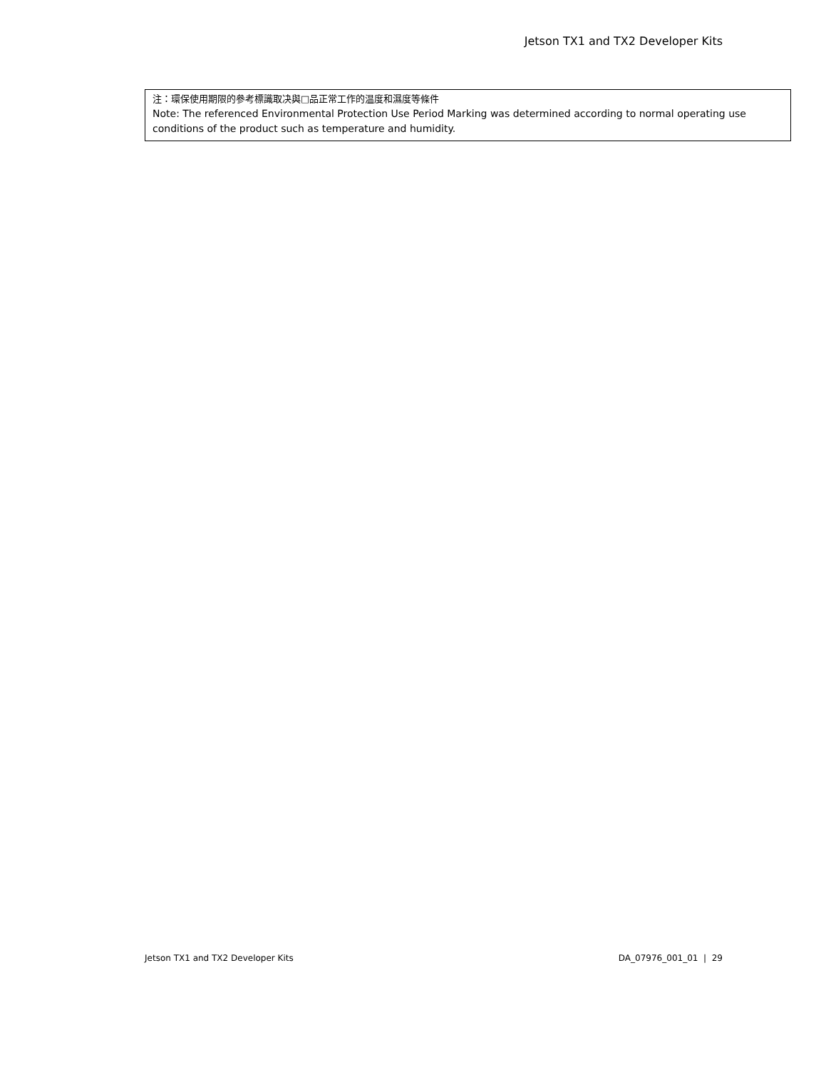Jetson TX1 and TX2 Developer Kits
注：環保使用期限的參考標識取决與□品正常工作的温度和濕度等條件
Note: The referenced Environmental Protection Use Period Marking was determined according to normal operating use conditions of the product such as temperature and humidity.
Jetson TX1 and TX2 Developer Kits DA_07976_001_01 | 29